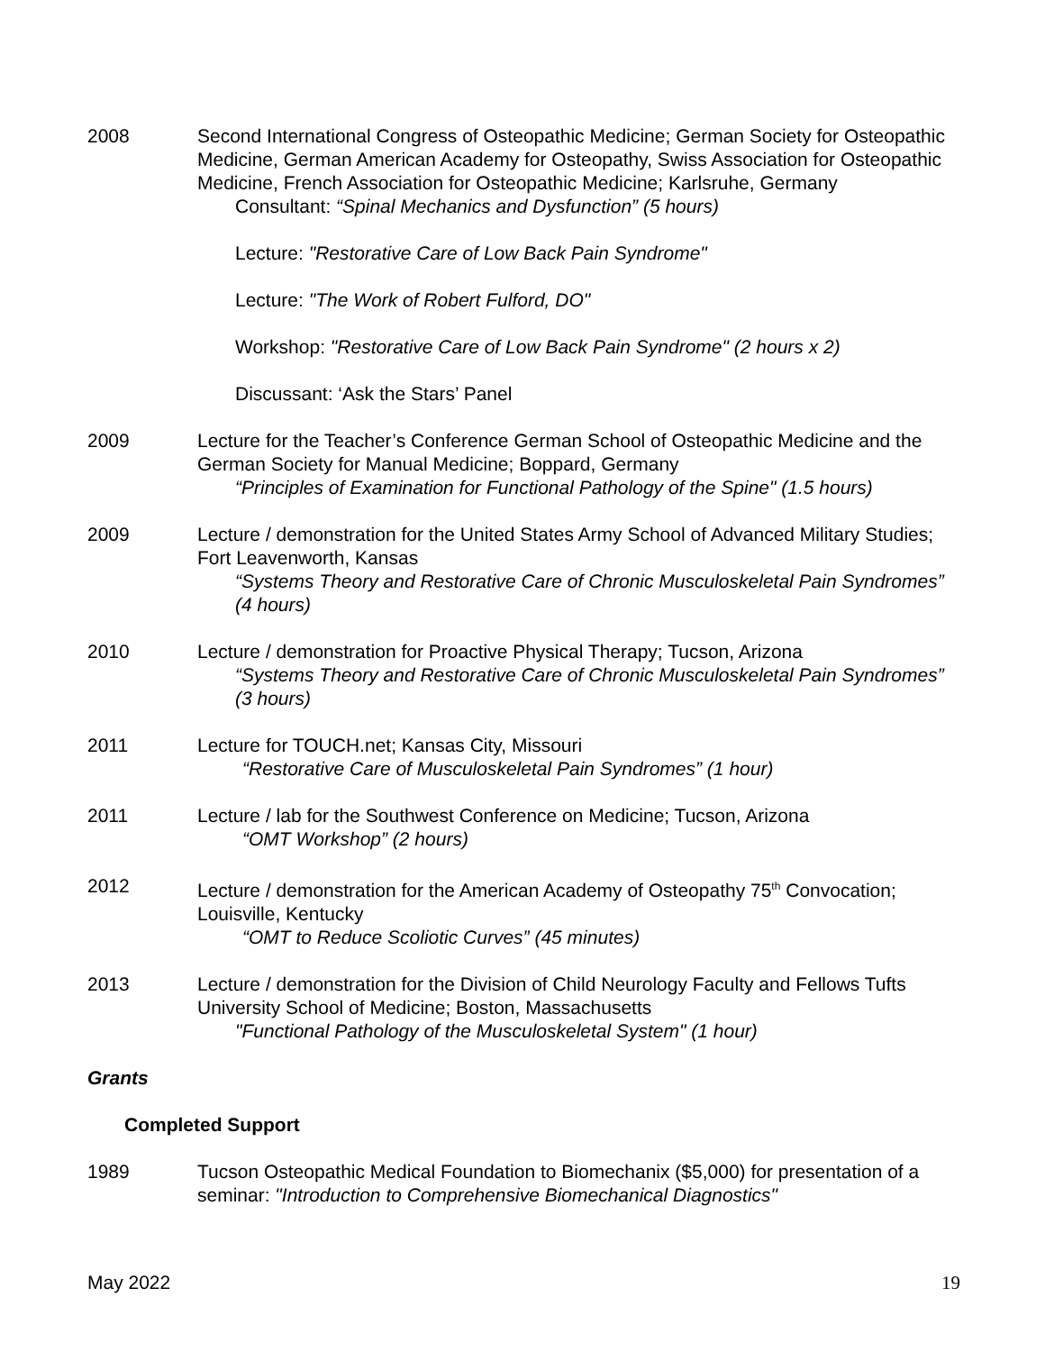2008 Second International Congress of Osteopathic Medicine; German Society for Osteopathic Medicine, German American Academy for Osteopathy, Swiss Association for Osteopathic Medicine, French Association for Osteopathic Medicine; Karlsruhe, Germany
Consultant: “Spinal Mechanics and Dysfunction” (5 hours)
Lecture: "Restorative Care of Low Back Pain Syndrome"
Lecture: "The Work of Robert Fulford, DO"
Workshop: "Restorative Care of Low Back Pain Syndrome" (2 hours x 2)
Discussant: ‘Ask the Stars’ Panel
2009 Lecture for the Teacher’s Conference German School of Osteopathic Medicine and the German Society for Manual Medicine; Boppard, Germany
“Principles of Examination for Functional Pathology of the Spine" (1.5 hours)
2009 Lecture / demonstration for the United States Army School of Advanced Military Studies; Fort Leavenworth, Kansas
“Systems Theory and Restorative Care of Chronic Musculoskeletal Pain Syndromes” (4 hours)
2010 Lecture / demonstration for Proactive Physical Therapy; Tucson, Arizona
“Systems Theory and Restorative Care of Chronic Musculoskeletal Pain Syndromes” (3 hours)
2011 Lecture for TOUCH.net; Kansas City, Missouri
“Restorative Care of Musculoskeletal Pain Syndromes” (1 hour)
2011 Lecture / lab for the Southwest Conference on Medicine; Tucson, Arizona
“OMT Workshop” (2 hours)
2012 Lecture / demonstration for the American Academy of Osteopathy 75<sup>th</sup> Convocation; Louisville, Kentucky
“OMT to Reduce Scoliotic Curves” (45 minutes)
2013 Lecture / demonstration for the Division of Child Neurology Faculty and Fellows Tufts University School of Medicine; Boston, Massachusetts
"Functional Pathology of the Musculoskeletal System" (1 hour)
Grants
Completed Support
1989 Tucson Osteopathic Medical Foundation to Biomechanix ($5,000) for presentation of a seminar: "Introduction to Comprehensive Biomechanical Diagnostics"
May 2022 19